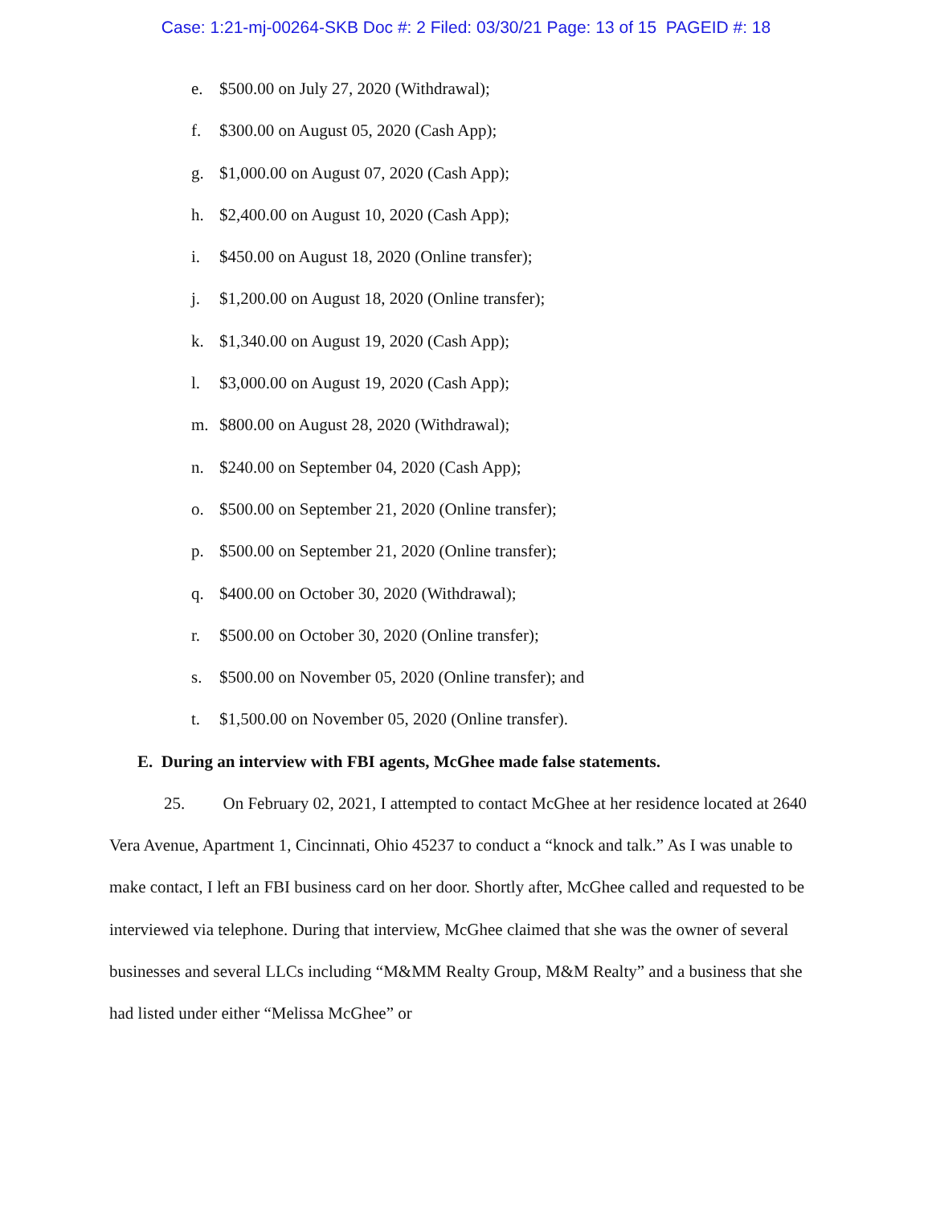Case: 1:21-mj-00264-SKB Doc #: 2 Filed: 03/30/21 Page: 13 of 15 PAGEID #: 18
e. $500.00 on July 27, 2020 (Withdrawal);
f. $300.00 on August 05, 2020 (Cash App);
g. $1,000.00 on August 07, 2020 (Cash App);
h. $2,400.00 on August 10, 2020 (Cash App);
i. $450.00 on August 18, 2020 (Online transfer);
j. $1,200.00 on August 18, 2020 (Online transfer);
k. $1,340.00 on August 19, 2020 (Cash App);
l. $3,000.00 on August 19, 2020 (Cash App);
m. $800.00 on August 28, 2020 (Withdrawal);
n. $240.00 on September 04, 2020 (Cash App);
o. $500.00 on September 21, 2020 (Online transfer);
p. $500.00 on September 21, 2020 (Online transfer);
q. $400.00 on October 30, 2020 (Withdrawal);
r. $500.00 on October 30, 2020 (Online transfer);
s. $500.00 on November 05, 2020 (Online transfer); and
t. $1,500.00 on November 05, 2020 (Online transfer).
E. During an interview with FBI agents, McGhee made false statements.
25. On February 02, 2021, I attempted to contact McGhee at her residence located at 2640 Vera Avenue, Apartment 1, Cincinnati, Ohio 45237 to conduct a “knock and talk.” As I was unable to make contact, I left an FBI business card on her door. Shortly after, McGhee called and requested to be interviewed via telephone. During that interview, McGhee claimed that she was the owner of several businesses and several LLCs including “M&MM Realty Group, M&M Realty” and a business that she had listed under either “Melissa McGhee” or